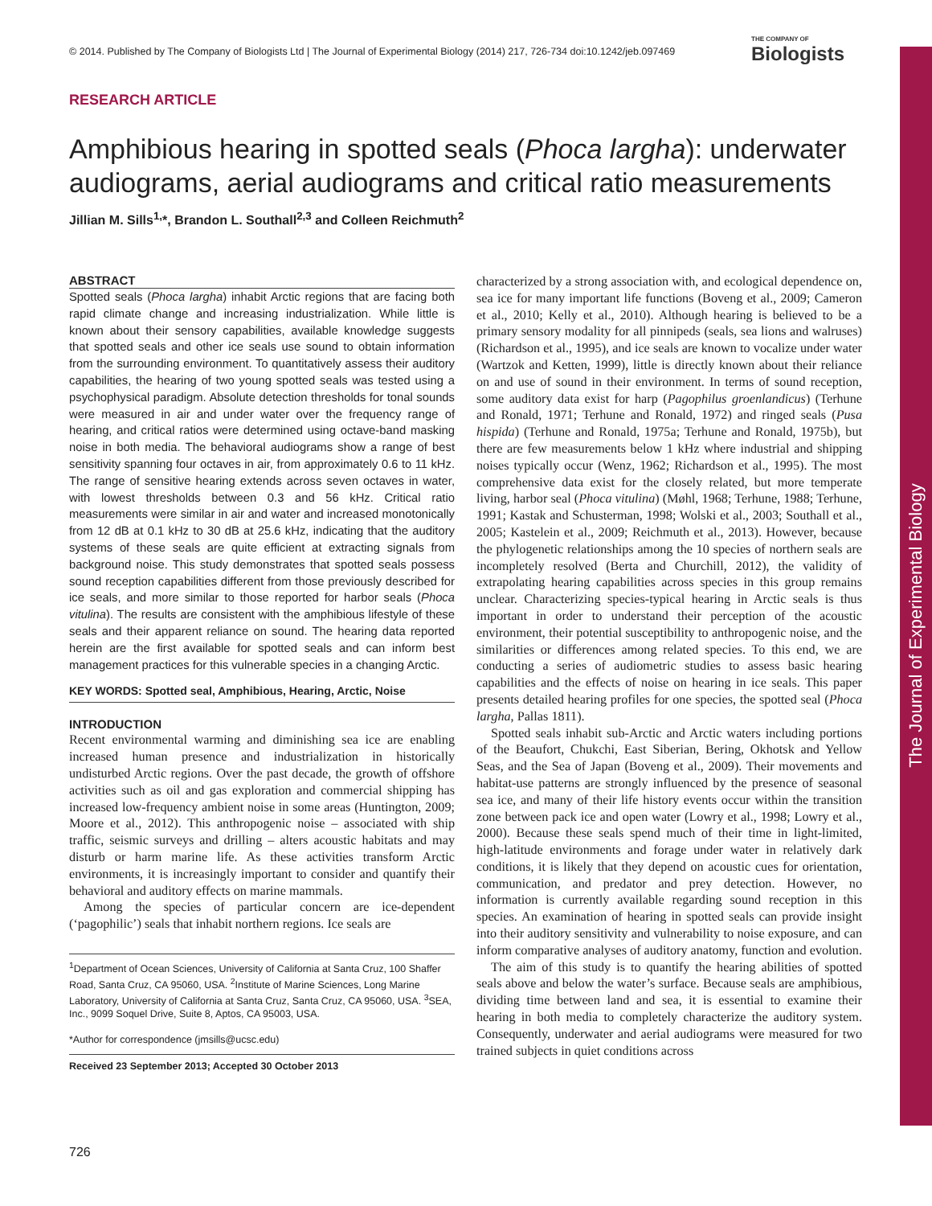The Journal of Experimental Biology
© 2014. Published by The Company of Biologists Ltd | The Journal of Experimental Biology (2014) 217, 726-734 doi:10.1242/jeb.097469
THE COMPANY OF
Biologists
RESEARCH ARTICLE
Amphibious hearing in spotted seals (Phoca largha): underwater audiograms, aerial audiograms and critical ratio measurements
Jillian M. Sills<sup>1,</sup>*, Brandon L. Southall<sup>2,3</sup> and Colleen Reichmuth<sup>2</sup>
ABSTRACT
Spotted seals (Phoca largha) inhabit Arctic regions that are facing both rapid climate change and increasing industrialization. While little is known about their sensory capabilities, available knowledge suggests that spotted seals and other ice seals use sound to obtain information from the surrounding environment. To quantitatively assess their auditory capabilities, the hearing of two young spotted seals was tested using a psychophysical paradigm. Absolute detection thresholds for tonal sounds were measured in air and under water over the frequency range of hearing, and critical ratios were determined using octave-band masking noise in both media. The behavioral audiograms show a range of best sensitivity spanning four octaves in air, from approximately 0.6 to 11 kHz. The range of sensitive hearing extends across seven octaves in water, with lowest thresholds between 0.3 and 56 kHz. Critical ratio measurements were similar in air and water and increased monotonically from 12 dB at 0.1 kHz to 30 dB at 25.6 kHz, indicating that the auditory systems of these seals are quite efficient at extracting signals from background noise. This study demonstrates that spotted seals possess sound reception capabilities different from those previously described for ice seals, and more similar to those reported for harbor seals (Phoca vitulina). The results are consistent with the amphibious lifestyle of these seals and their apparent reliance on sound. The hearing data reported herein are the first available for spotted seals and can inform best management practices for this vulnerable species in a changing Arctic.
KEY WORDS: Spotted seal, Amphibious, Hearing, Arctic, Noise
INTRODUCTION
Recent environmental warming and diminishing sea ice are enabling increased human presence and industrialization in historically undisturbed Arctic regions. Over the past decade, the growth of offshore activities such as oil and gas exploration and commercial shipping has increased low-frequency ambient noise in some areas (Huntington, 2009; Moore et al., 2012). This anthropogenic noise – associated with ship traffic, seismic surveys and drilling – alters acoustic habitats and may disturb or harm marine life. As these activities transform Arctic environments, it is increasingly important to consider and quantify their behavioral and auditory effects on marine mammals.
Among the species of particular concern are ice-dependent (‘pagophilic’) seals that inhabit northern regions. Ice seals are
<sup>1</sup> Department of Ocean Sciences, University of California at Santa Cruz, 100 Shaffer Road, Santa Cruz, CA 95060, USA. <sup>2</sup>Institute of Marine Sciences, Long Marine Laboratory, University of California at Santa Cruz, Santa Cruz, CA 95060, USA. <sup>3</sup>SEA, Inc., 9099 Soquel Drive, Suite 8, Aptos, CA 95003, USA.
*Author for correspondence (jmsills@ucsc.edu)
Received 23 September 2013; Accepted 30 October 2013
characterized by a strong association with, and ecological dependence on, sea ice for many important life functions (Boveng et al., 2009; Cameron et al., 2010; Kelly et al., 2010). Although hearing is believed to be a primary sensory modality for all pinnipeds (seals, sea lions and walruses) (Richardson et al., 1995), and ice seals are known to vocalize under water (Wartzok and Ketten, 1999), little is directly known about their reliance on and use of sound in their environment. In terms of sound reception, some auditory data exist for harp (Pagophilus groenlandicus) (Terhune and Ronald, 1971; Terhune and Ronald, 1972) and ringed seals (Pusa hispida) (Terhune and Ronald, 1975a; Terhune and Ronald, 1975b), but there are few measurements below 1 kHz where industrial and shipping noises typically occur (Wenz, 1962; Richardson et al., 1995). The most comprehensive data exist for the closely related, but more temperate living, harbor seal (Phoca vitulina) (Møhl, 1968; Terhune, 1988; Terhune, 1991; Kastak and Schusterman, 1998; Wolski et al., 2003; Southall et al., 2005; Kastelein et al., 2009; Reichmuth et al., 2013). However, because the phylogenetic relationships among the 10 species of northern seals are incompletely resolved (Berta and Churchill, 2012), the validity of extrapolating hearing capabilities across species in this group remains unclear. Characterizing species-typical hearing in Arctic seals is thus important in order to understand their perception of the acoustic environment, their potential susceptibility to anthropogenic noise, and the similarities or differences among related species. To this end, we are conducting a series of audiometric studies to assess basic hearing capabilities and the effects of noise on hearing in ice seals. This paper presents detailed hearing profiles for one species, the spotted seal (Phoca largha, Pallas 1811).
Spotted seals inhabit sub-Arctic and Arctic waters including portions of the Beaufort, Chukchi, East Siberian, Bering, Okhotsk and Yellow Seas, and the Sea of Japan (Boveng et al., 2009). Their movements and habitat-use patterns are strongly influenced by the presence of seasonal sea ice, and many of their life history events occur within the transition zone between pack ice and open water (Lowry et al., 1998; Lowry et al., 2000). Because these seals spend much of their time in light-limited, high-latitude environments and forage under water in relatively dark conditions, it is likely that they depend on acoustic cues for orientation, communication, and predator and prey detection. However, no information is currently available regarding sound reception in this species. An examination of hearing in spotted seals can provide insight into their auditory sensitivity and vulnerability to noise exposure, and can inform comparative analyses of auditory anatomy, function and evolution.
The aim of this study is to quantify the hearing abilities of spotted seals above and below the water’s surface. Because seals are amphibious, dividing time between land and sea, it is essential to examine their hearing in both media to completely characterize the auditory system. Consequently, underwater and aerial audiograms were measured for two trained subjects in quiet conditions across
726